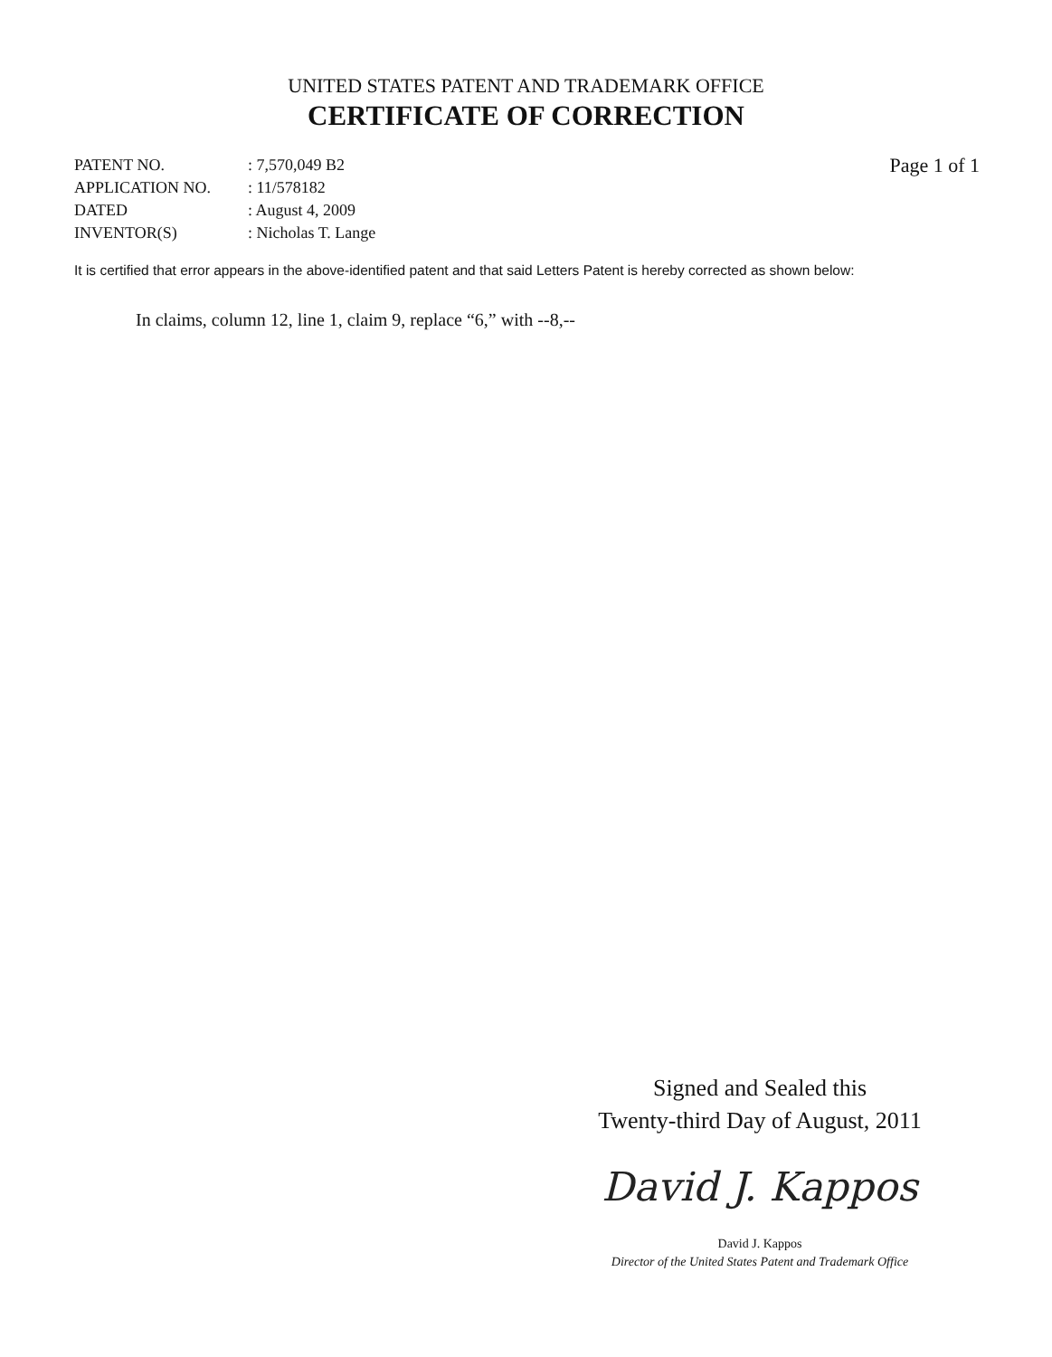UNITED STATES PATENT AND TRADEMARK OFFICE
CERTIFICATE OF CORRECTION
| PATENT NO. | : 7,570,049 B2 |
| APPLICATION NO. | : 11/578182 |
| DATED | : August 4, 2009 |
| INVENTOR(S) | : Nicholas T. Lange |
Page 1 of 1
It is certified that error appears in the above-identified patent and that said Letters Patent is hereby corrected as shown below:
In claims, column 12, line 1, claim 9, replace “6,” with --8,--
Signed and Sealed this
Twenty-third Day of August, 2011
David J. Kappos
David J. Kappos
Director of the United States Patent and Trademark Office